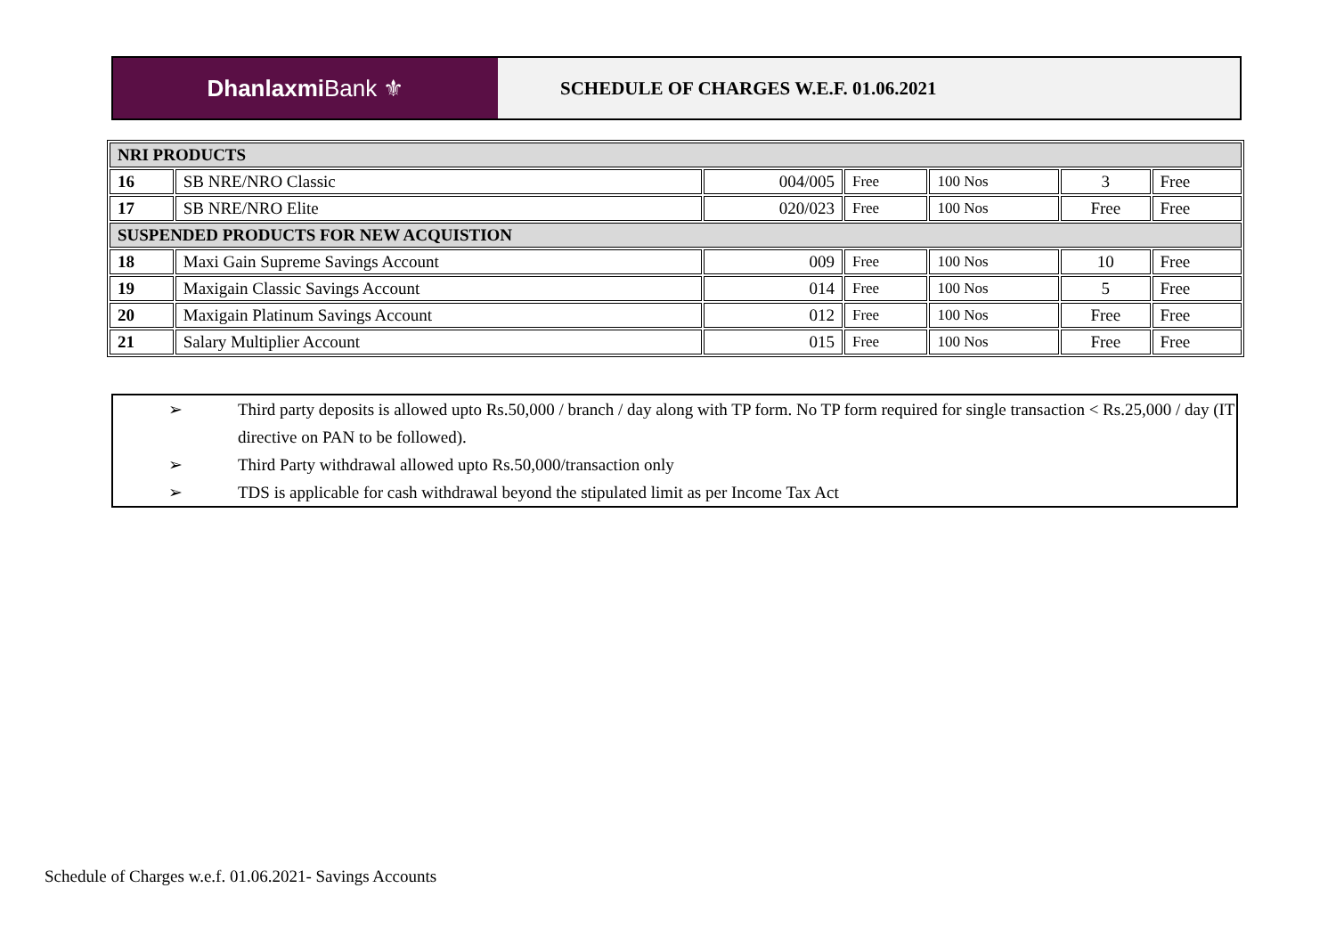Dhanlaxmi Bank ⚜
SCHEDULE OF CHARGES W.E.F. 01.06.2021
| NRI PRODUCTS | | | | | | |
| 16 | SB NRE/NRO Classic | 004/005 | Free | 100 Nos | 3 | Free |
| 17 | SB NRE/NRO Elite | 020/023 | Free | 100 Nos | Free | Free |
| SUSPENDED PRODUCTS FOR NEW ACQUISTION | | | | | | |
| 18 | Maxi Gain Supreme Savings Account | 009 | Free | 100 Nos | 10 | Free |
| 19 | Maxigain Classic Savings Account | 014 | Free | 100 Nos | 5 | Free |
| 20 | Maxigain Platinum Savings Account | 012 | Free | 100 Nos | Free | Free |
| 21 | Salary Multiplier Account | 015 | Free | 100 Nos | Free | Free |
➢ Third party deposits is allowed upto Rs.50,000 / branch / day along with TP form. No TP form required for single transaction < Rs.25,000 / day (IT directive on PAN to be followed).
➢ Third Party withdrawal allowed upto Rs.50,000/transaction only
➢ TDS is applicable for cash withdrawal beyond the stipulated limit as per Income Tax Act
Schedule of Charges w.e.f. 01.06.2021- Savings Accounts